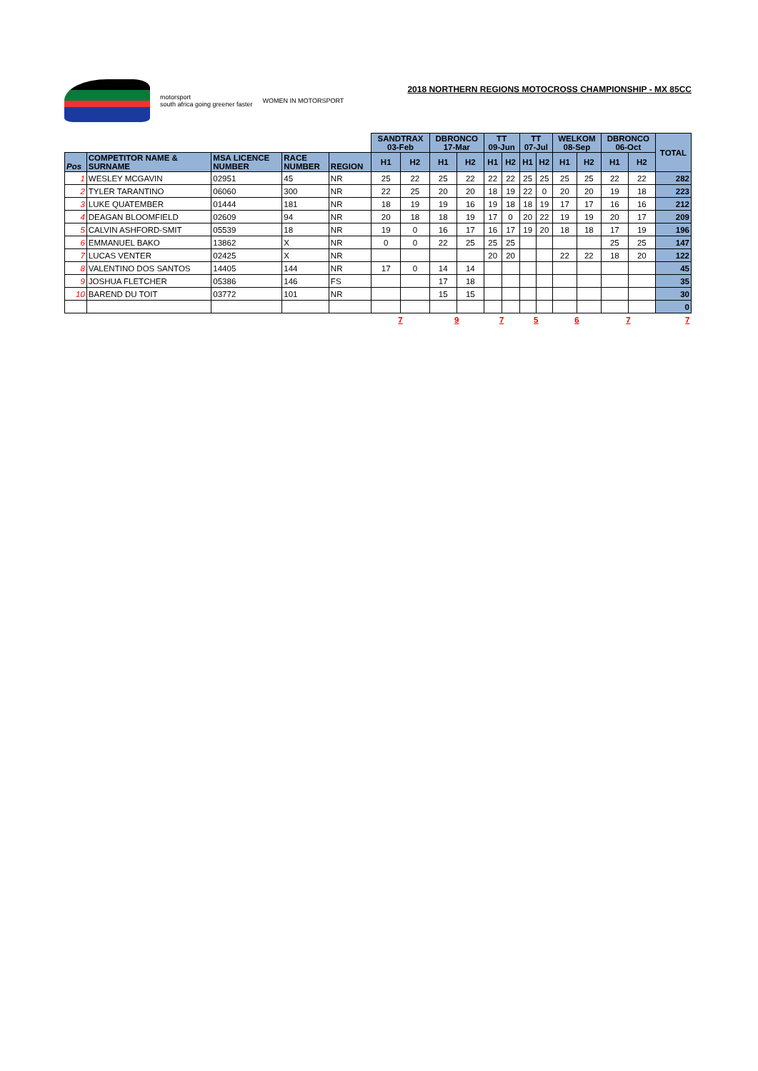motorsport
south africa going greener faster
WOMEN IN MOTORSPORT
2018 NORTHERN REGIONS MOTOCROSS CHAMPIONSHIP - MX 85CC
| | | | | | SANDTRAX 03-Feb | | DBRONCO 17-Mar | | TT 09-Jun | | TT 07-Jul | | WELKOM 08-Sep | | DBRONCO 06-Oct | | TOTAL |
| Pos | COMPETITOR NAME & SURNAME | MSA LICENCE NUMBER | RACE NUMBER | REGION | H1 | H2 | H1 | H2 | H1 | H2 | H1 | H2 | H1 | H2 | H1 | H2 | |
| 1 | WESLEY MCGAVIN | 02951 | 45 | NR | 25 | 22 | 25 | 22 | 22 | 22 | 25 | 25 | 25 | 25 | 22 | 22 | 282 |
| 2 | TYLER TARANTINO | 06060 | 300 | NR | 22 | 25 | 20 | 20 | 18 | 19 | 22 | 0 | 20 | 20 | 19 | 18 | 223 |
| 3 | LUKE QUATEMBER | 01444 | 181 | NR | 18 | 19 | 19 | 16 | 19 | 18 | 18 | 19 | 17 | 17 | 16 | 16 | 212 |
| 4 | DEAGAN BLOOMFIELD | 02609 | 94 | NR | 20 | 18 | 18 | 19 | 17 | 0 | 20 | 22 | 19 | 19 | 20 | 17 | 209 |
| 5 | CALVIN ASHFORD-SMIT | 05539 | 18 | NR | 19 | 0 | 16 | 17 | 16 | 17 | 19 | 20 | 18 | 18 | 17 | 19 | 196 |
| 6 | EMMANUEL BAKO | 13862 | X | NR | 0 | 0 | 22 | 25 | 25 | 25 | | | | | 25 | 25 | 147 |
| 7 | LUCAS VENTER | 02425 | X | NR | | | | | 20 | 20 | | | 22 | 22 | 18 | 20 | 122 |
| 8 | VALENTINO DOS SANTOS | 14405 | 144 | NR | 17 | 0 | 14 | 14 | | | | | | | | | 45 |
| 9 | JOSHUA FLETCHER | 05386 | 146 | FS | | | 17 | 18 | | | | | | | | | 35 |
| 10 | BAREND DU TOIT | 03772 | 101 | NR | | | 15 | 15 | | | | | | | | | 30 |
| | | | | | | | | | | | | | | | | | 0 |
| | | | | | 7 | | 9 | | 7 | | 5 | | 6 | | 7 | | 7 |